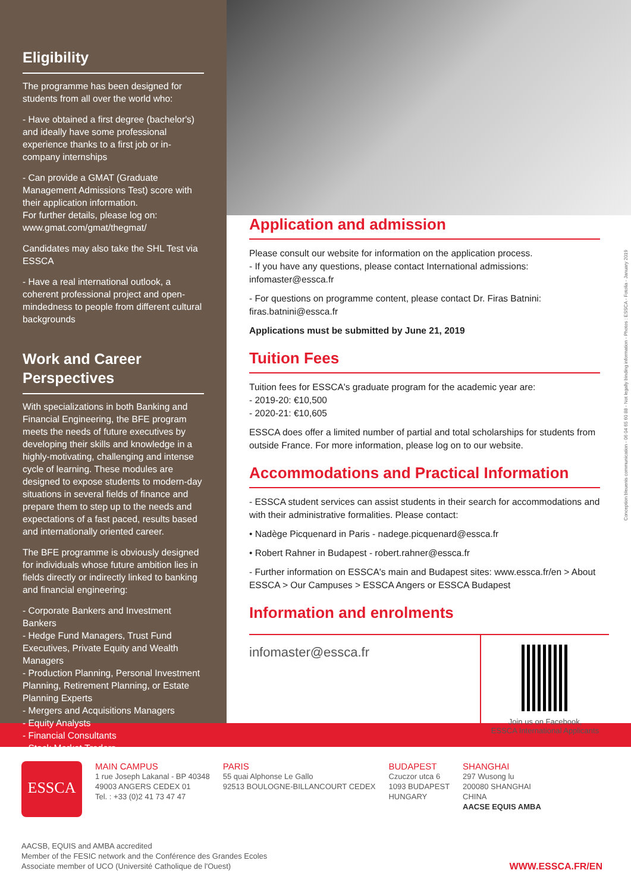Eligibility
The programme has been designed for students from all over the world who:
- Have obtained a first degree (bachelor's) and ideally have some professional experience thanks to a first job or in-company internships
- Can provide a GMAT (Graduate Management Admissions Test) score with their application information.
For further details, please log on:
www.gmat.com/gmat/thegmat/
Candidates may also take the SHL Test via ESSCA
- Have a real international outlook, a coherent professional project and open-mindedness to people from different cultural backgrounds
Work and Career Perspectives
With specializations in both Banking and Financial Engineering, the BFE program meets the needs of future executives by developing their skills and knowledge in a highly-motivating, challenging and intense cycle of learning. These modules are designed to expose students to modern-day situations in several fields of finance and prepare them to step up to the needs and expectations of a fast paced, results based and internationally oriented career.
The BFE programme is obviously designed for individuals whose future ambition lies in fields directly or indirectly linked to banking and financial engineering:
- Corporate Bankers and Investment Bankers
- Hedge Fund Managers, Trust Fund Executives, Private Equity and Wealth Managers
- Production Planning, Personal Investment Planning, Retirement Planning, or Estate Planning Experts
- Mergers and Acquisitions Managers
- Equity Analysts
- Financial Consultants
- Stock Market Traders
Application and admission
Please consult our website for information on the application process.
- If you have any questions, please contact International admissions: infomaster@essca.fr
- For questions on programme content, please contact Dr. Firas Batnini: firas.batnini@essca.fr
Applications must be submitted by June 21, 2019
Tuition Fees
Tuition fees for ESSCA's graduate program for the academic year are:
- 2019-20: €10,500
- 2020-21: €10,605
ESSCA does offer a limited number of partial and total scholarships for students from outside France. For more information, please log on to our website.
Accommodations and Practical Information
- ESSCA student services can assist students in their search for accommodations and with their administrative formalities. Please contact:
• Nadège Picquenard in Paris - nadege.picquenard@essca.fr
• Robert Rahner in Budapest - robert.rahner@essca.fr
- Further information on ESSCA's main and Budapest sites: www.essca.fr/en > About ESSCA > Our Campuses > ESSCA Angers or ESSCA Budapest
Information and enrolments
infomaster@essca.fr
Join us on Facebook,
ESSCA International Applicants
Conception bleuenis communication - 06 04 65 60 88 - Not legally binding information - Photos : ESSCA - Fotolia - January 2019
ESSCA
MAIN CAMPUS
1 rue Joseph Lakanal - BP 40348
49003 ANGERS CEDEX 01
Tel. : +33 (0)2 41 73 47 47
PARIS
55 quai Alphonse Le Gallo
92513 BOULOGNE-BILLANCOURT CEDEX
BUDAPEST
Czuczor utca 6
1093 BUDAPEST
HUNGARY
SHANGHAI
297 Wusong lu
200080 SHANGHAI
CHINA
AACSE EQUIS AMBA
AACSB, EQUIS and AMBA accredited
Member of the FESIC network and the Conférence des Grandes Ecoles
Associate member of UCO (Université Catholique de l'Ouest)
WWW.ESSCA.FR/EN